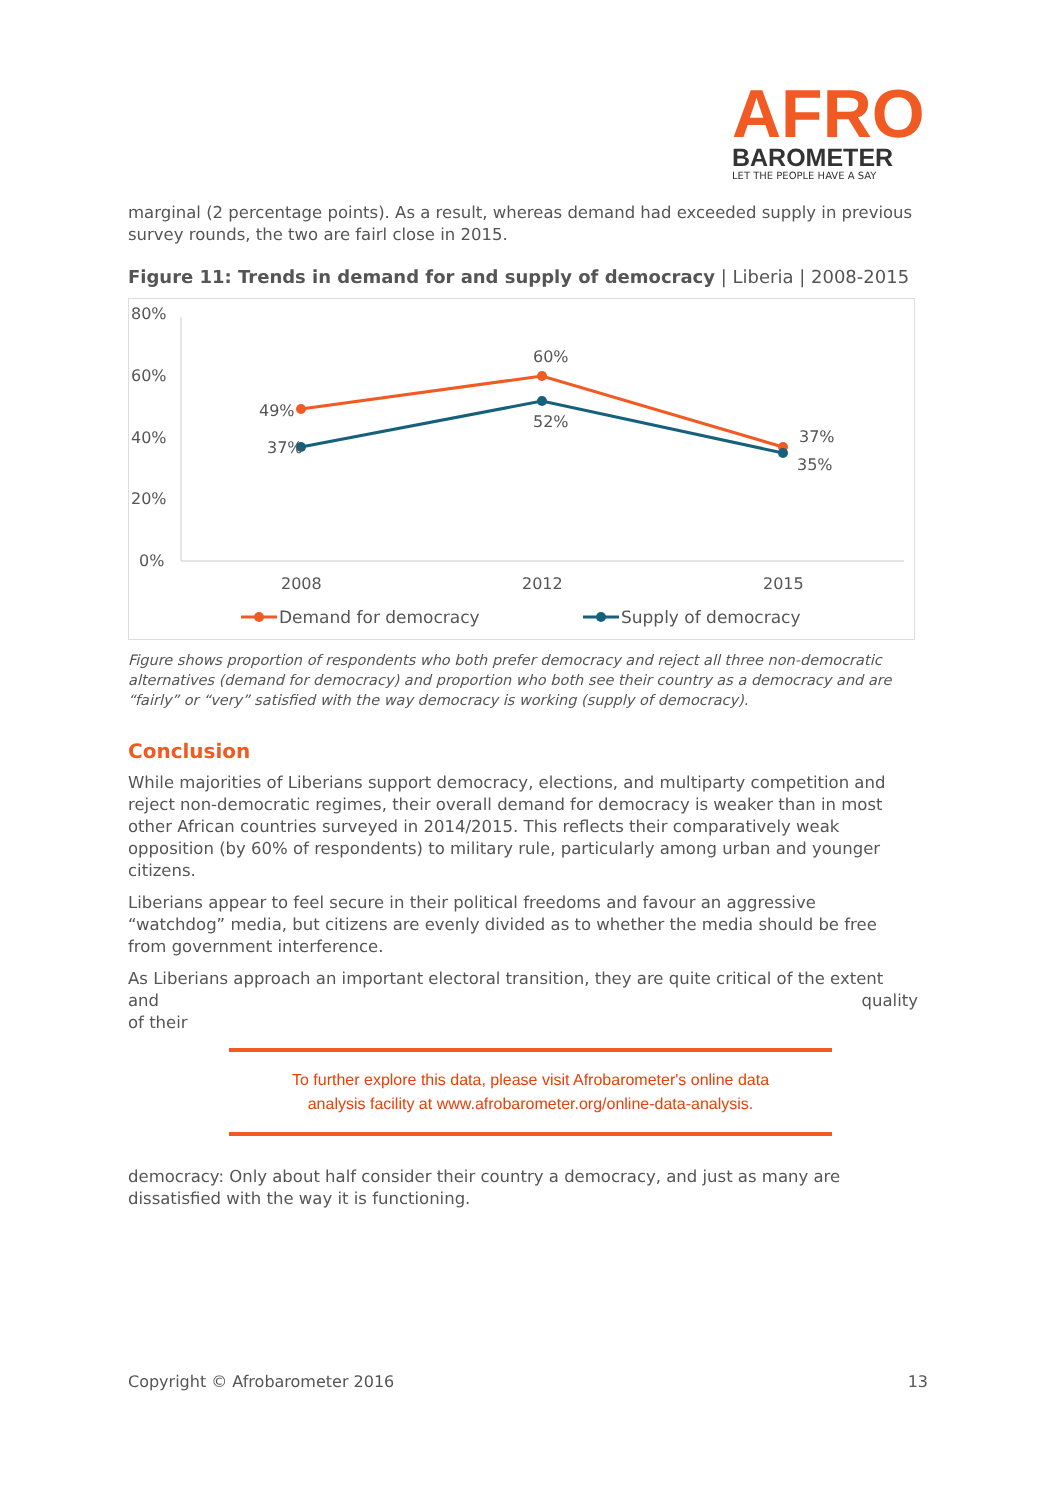AFRO
BAROMETER
LET THE PEOPLE HAVE A SAY
marginal (2 percentage points). As a result, whereas demand had exceeded supply in previous survey rounds, the two are fairl close in 2015.
Figure 11: Trends in demand for and supply of democracy | Liberia | 2008-2015
80%
60%
40%
20%
0%
49%
60%
37%
37%
52%
35%
2008
2012
2015
Demand for democracy
Supply of democracy
Figure shows proportion of respondents who both prefer democracy and reject all three non-democratic alternatives (demand for democracy) and proportion who both see their country as a democracy and are “fairly” or “very” satisfied with the way democracy is working (supply of democracy).
Conclusion
While majorities of Liberians support democracy, elections, and multiparty competition and reject non-democratic regimes, their overall demand for democracy is weaker than in most other African countries surveyed in 2014/2015. This reflects their comparatively weak opposition (by 60% of respondents) to military rule, particularly among urban and younger citizens.
Liberians appear to feel secure in their political freedoms and favour an aggressive “watchdog” media, but citizens are evenly divided as to whether the media should be free from government interference.
As Liberians approach an important electoral transition, they are quite critical of the extent and quality
of their
To further explore this data, please visit Afrobarometer's online data
analysis facility at www.afrobarometer.org/online-data-analysis.
democracy: Only about half consider their country a democracy, and just as many are dissatisfied with the way it is functioning.
Copyright © Afrobarometer 2016 13